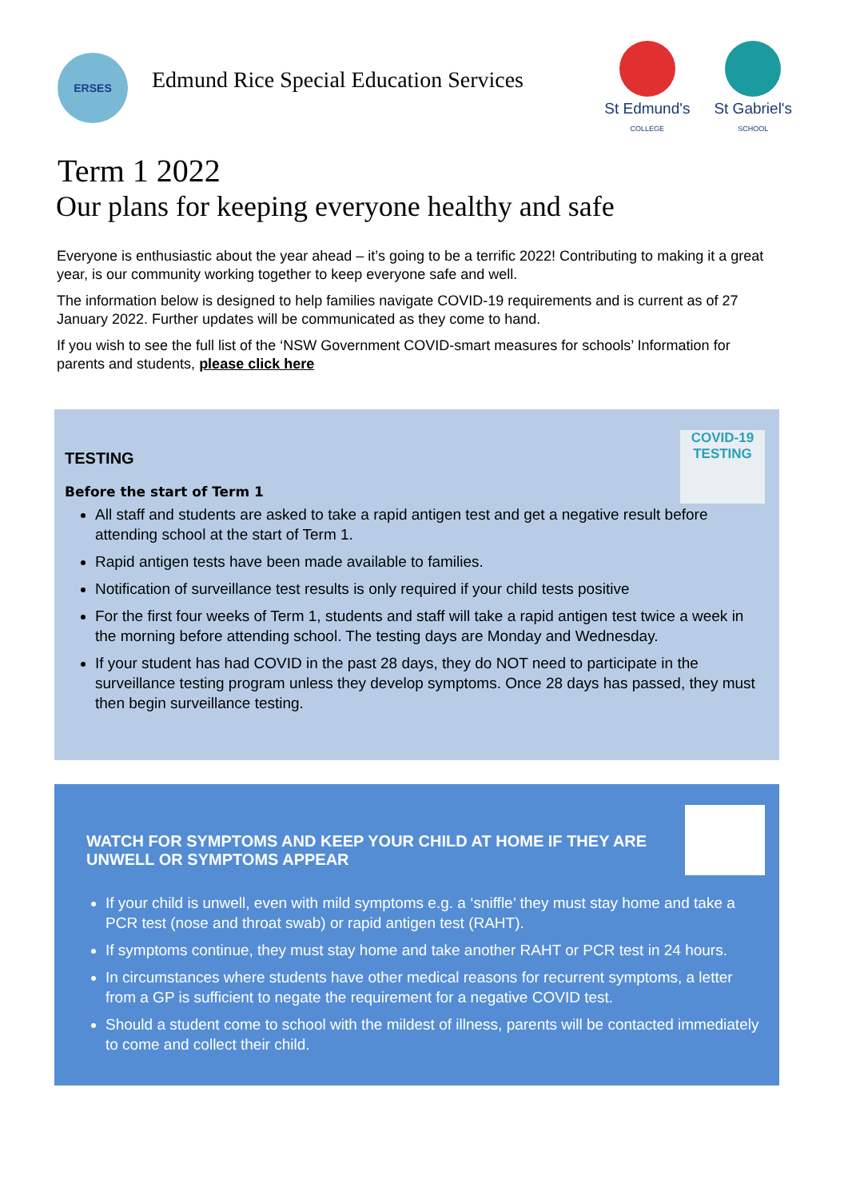ERSES
Edmund Rice Special Education Services
St Edmund's
COLLEGE
St Gabriel's
SCHOOL
Term 1 2022
Our plans for keeping everyone healthy and safe
Everyone is enthusiastic about the year ahead – it’s going to be a terrific 2022! Contributing to making it a great year, is our community working together to keep everyone safe and well.
The information below is designed to help families navigate COVID-19 requirements and is current as of 27 January 2022. Further updates will be communicated as they come to hand.
If you wish to see the full list of the ‘NSW Government COVID-smart measures for schools’ Information for parents and students, please click here
COVID-19
TESTING
TESTING
Before the start of Term 1
All staff and students are asked to take a rapid antigen test and get a negative result before attending school at the start of Term 1.
Rapid antigen tests have been made available to families.
Notification of surveillance test results is only required if your child tests positive
For the first four weeks of Term 1, students and staff will take a rapid antigen test twice a week in the morning before attending school. The testing days are Monday and Wednesday.
If your student has had COVID in the past 28 days, they do NOT need to participate in the surveillance testing program unless they develop symptoms. Once 28 days has passed, they must then begin surveillance testing.
WATCH FOR SYMPTOMS AND KEEP YOUR CHILD AT HOME IF THEY ARE UNWELL OR SYMPTOMS APPEAR
If your child is unwell, even with mild symptoms e.g. a ‘sniffle’ they must stay home and take a PCR test (nose and throat swab) or rapid antigen test (RAHT).
If symptoms continue, they must stay home and take another RAHT or PCR test in 24 hours.
In circumstances where students have other medical reasons for recurrent symptoms, a letter from a GP is sufficient to negate the requirement for a negative COVID test.
Should a student come to school with the mildest of illness, parents will be contacted immediately to come and collect their child.